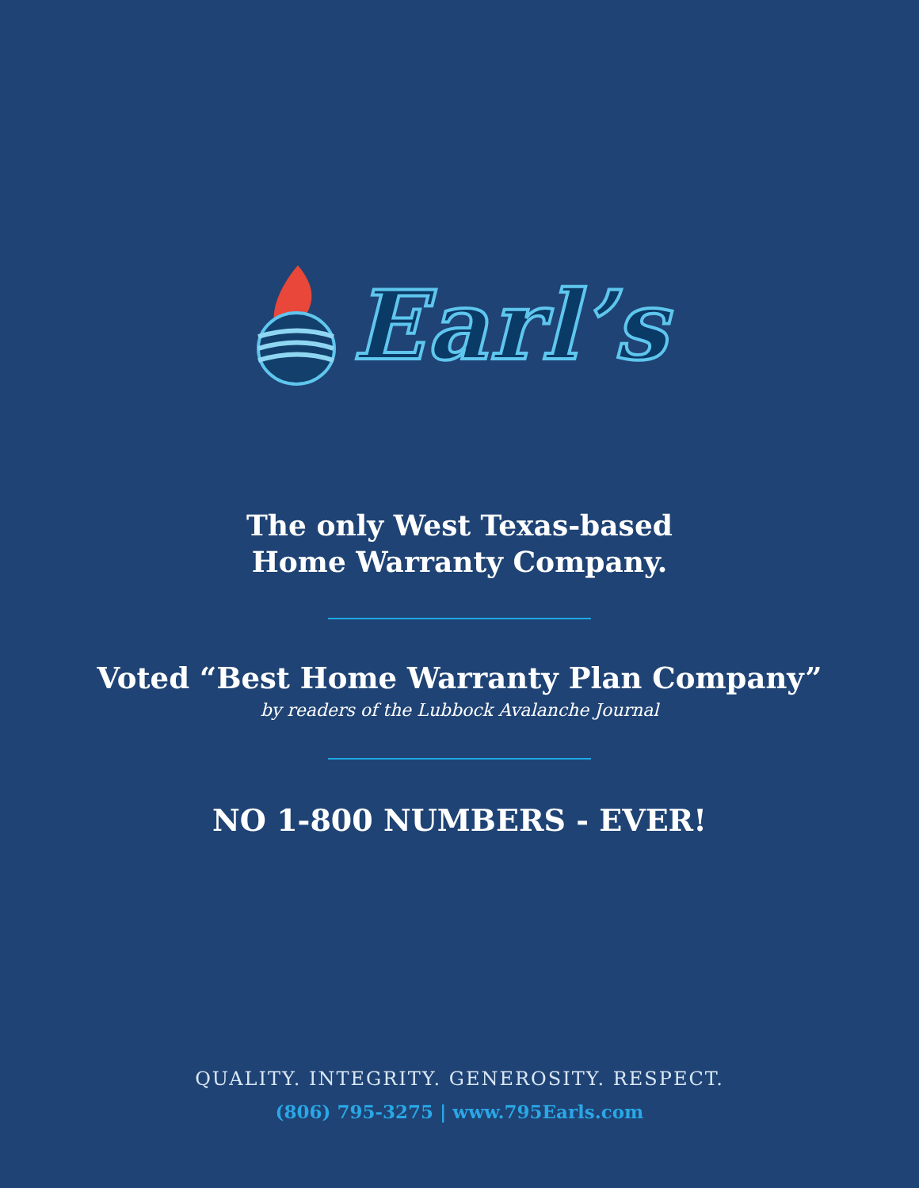Earl’s
The only West Texas-based
Home Warranty Company.
Voted “Best Home Warranty Plan Company”
by readers of the Lubbock Avalanche Journal
NO 1-800 NUMBERS - EVER!
QUALITY. INTEGRITY. GENEROSITY. RESPECT.
(806) 795-3275 | www.795Earls.com